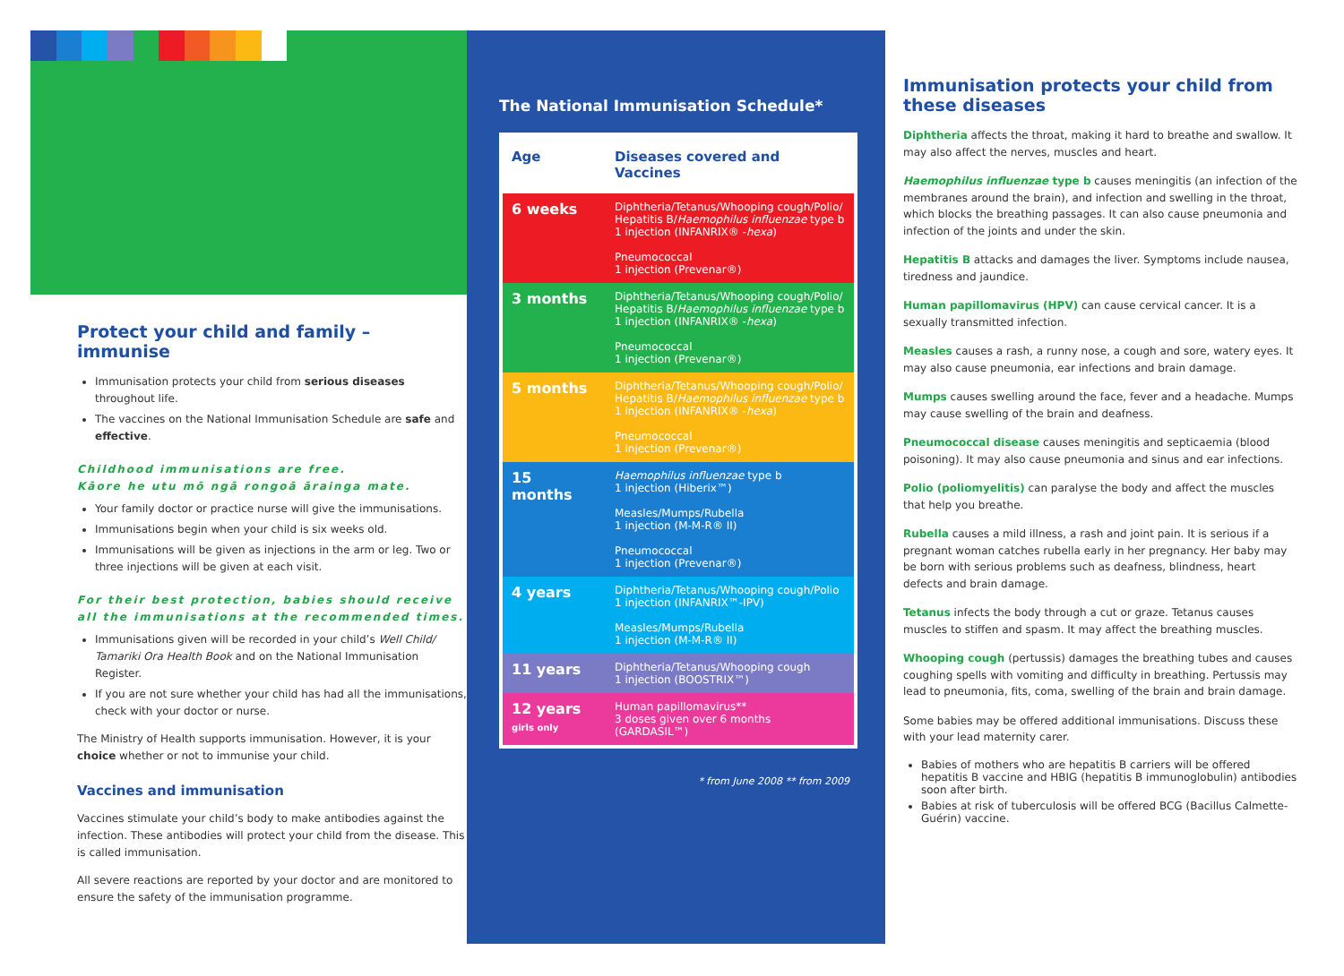Protect your child and family – immunise
Immunisation protects your child from serious diseases throughout life.
The vaccines on the National Immunisation Schedule are safe and effective.
Childhood immunisations are free.
Kāore he utu mō ngā rongoā ārainga mate.
Your family doctor or practice nurse will give the immunisations.
Immunisations begin when your child is six weeks old.
Immunisations will be given as injections in the arm or leg. Two or three injections will be given at each visit.
For their best protection, babies should receive all the immunisations at the recommended times.
Immunisations given will be recorded in your child’s Well Child/ Tamariki Ora Health Book and on the National Immunisation Register.
If you are not sure whether your child has had all the immunisations, check with your doctor or nurse.
The Ministry of Health supports immunisation. However, it is your choice whether or not to immunise your child.
Vaccines and immunisation
Vaccines stimulate your child’s body to make antibodies against the infection. These antibodies will protect your child from the disease. This is called immunisation.
All severe reactions are reported by your doctor and are monitored to ensure the safety of the immunisation programme.
The National Immunisation Schedule*
| Age | Diseases covered and Vaccines |
| --- | --- |
| 6 weeks | Diphtheria/Tetanus/Whooping cough/Polio/ Hepatitis B/ Haemophilus influenzae type b 1 injection (INFANRIX® - hexa ) Pneumococcal 1 injection (Prevenar®) |
| 3 months | Diphtheria/Tetanus/Whooping cough/Polio/ Hepatitis B/ Haemophilus influenzae type b 1 injection (INFANRIX® - hexa ) Pneumococcal 1 injection (Prevenar®) |
| 5 months | Diphtheria/Tetanus/Whooping cough/Polio/ Hepatitis B/ Haemophilus influenzae type b 1 injection (INFANRIX® - hexa ) Pneumococcal 1 injection (Prevenar®) |
| 15 months | Haemophilus influenzae type b 1 injection (Hiberix™) Measles/Mumps/Rubella 1 injection (M-M-R® II) Pneumococcal 1 injection (Prevenar®) |
| 4 years | Diphtheria/Tetanus/Whooping cough/Polio 1 injection (INFANRIX™-IPV) Measles/Mumps/Rubella 1 injection (M-M-R® II) |
| 11 years | Diphtheria/Tetanus/Whooping cough 1 injection (BOOSTRIX™) |
| 12 years girls only | Human papillomavirus** 3 doses given over 6 months (GARDASIL™) |
* from June 2008 ** from 2009
Immunisation protects your child from these diseases
Diphtheria affects the throat, making it hard to breathe and swallow. It may also affect the nerves, muscles and heart.
Haemophilus influenzae type b causes meningitis (an infection of the membranes around the brain), and infection and swelling in the throat, which blocks the breathing passages. It can also cause pneumonia and infection of the joints and under the skin.
Hepatitis B attacks and damages the liver. Symptoms include nausea, tiredness and jaundice.
Human papillomavirus (HPV) can cause cervical cancer. It is a sexually transmitted infection.
Measles causes a rash, a runny nose, a cough and sore, watery eyes. It may also cause pneumonia, ear infections and brain damage.
Mumps causes swelling around the face, fever and a headache. Mumps may cause swelling of the brain and deafness.
Pneumococcal disease causes meningitis and septicaemia (blood poisoning). It may also cause pneumonia and sinus and ear infections.
Polio (poliomyelitis) can paralyse the body and affect the muscles that help you breathe.
Rubella causes a mild illness, a rash and joint pain. It is serious if a pregnant woman catches rubella early in her pregnancy. Her baby may be born with serious problems such as deafness, blindness, heart defects and brain damage.
Tetanus infects the body through a cut or graze. Tetanus causes muscles to stiffen and spasm. It may affect the breathing muscles.
Whooping cough (pertussis) damages the breathing tubes and causes coughing spells with vomiting and difficulty in breathing. Pertussis may lead to pneumonia, fits, coma, swelling of the brain and brain damage.
Some babies may be offered additional immunisations. Discuss these with your lead maternity carer.
Babies of mothers who are hepatitis B carriers will be offered hepatitis B vaccine and HBIG (hepatitis B immunoglobulin) antibodies soon after birth.
Babies at risk of tuberculosis will be offered BCG (Bacillus Calmette-Guérin) vaccine.